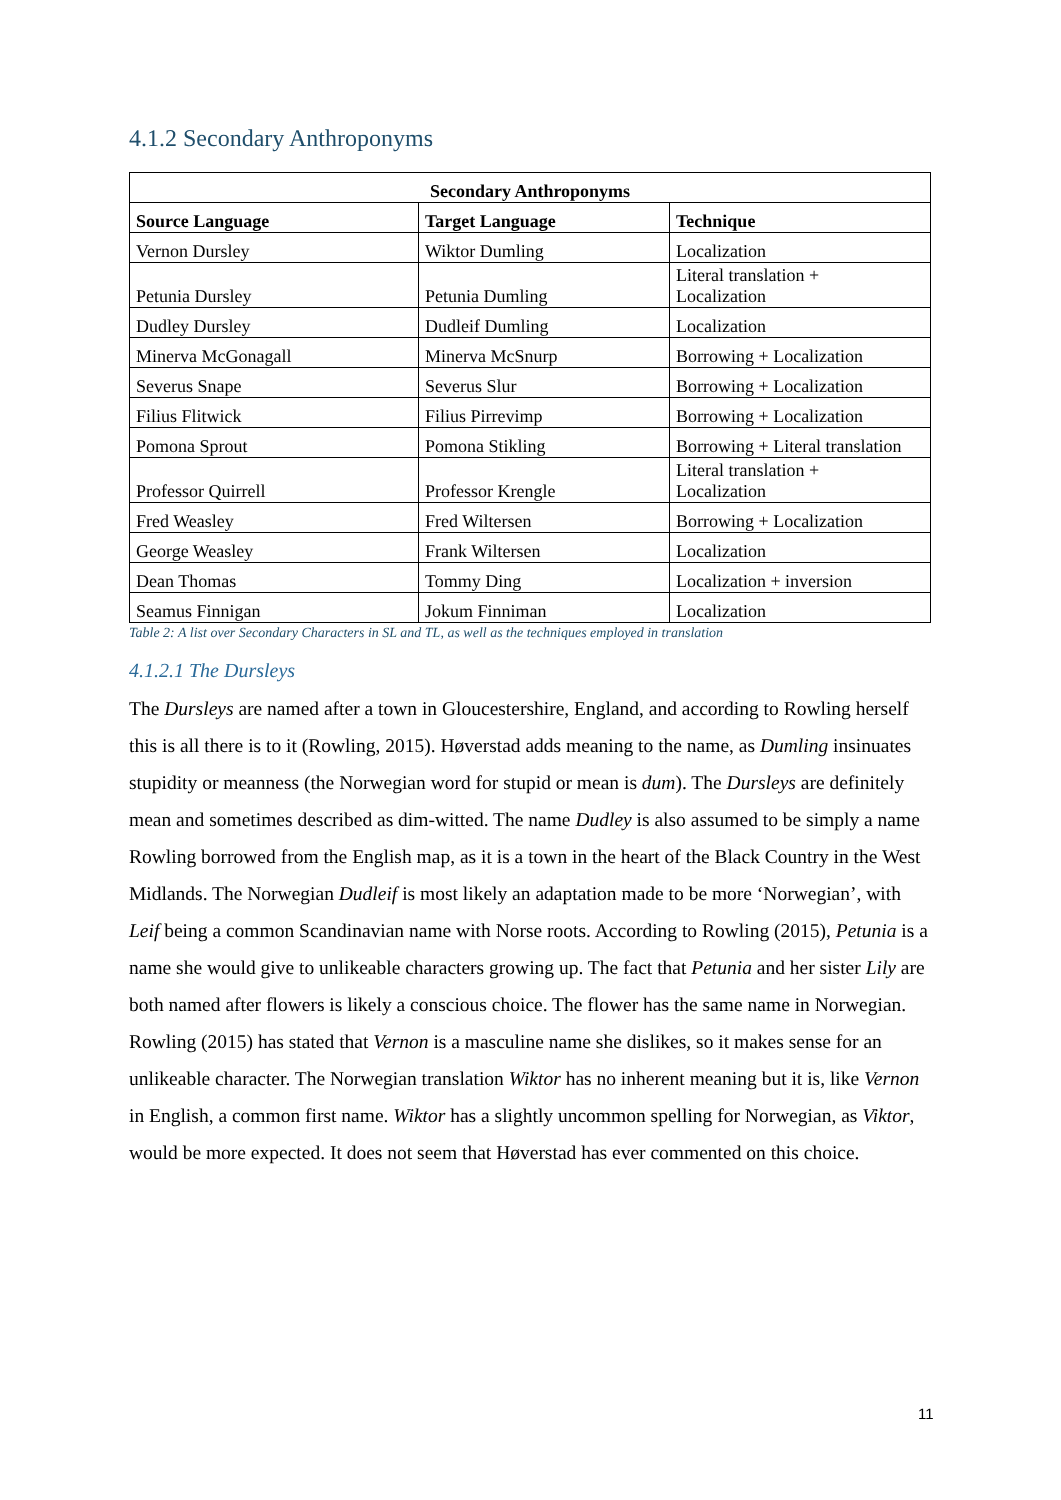4.1.2 Secondary Anthroponyms
| Secondary Anthroponyms | | |
| --- | --- | --- |
| Source Language | Target Language | Technique |
| Vernon Dursley | Wiktor Dumling | Localization |
| Petunia Dursley | Petunia Dumling | Literal translation + Localization |
| Dudley Dursley | Dudleif Dumling | Localization |
| Minerva McGonagall | Minerva McSnurp | Borrowing + Localization |
| Severus Snape | Severus Slur | Borrowing + Localization |
| Filius Flitwick | Filius Pirrevimp | Borrowing + Localization |
| Pomona Sprout | Pomona Stikling | Borrowing + Literal translation |
| Professor Quirrell | Professor Krengle | Literal translation + Localization |
| Fred Weasley | Fred Wiltersen | Borrowing + Localization |
| George Weasley | Frank Wiltersen | Localization |
| Dean Thomas | Tommy Ding | Localization + inversion |
| Seamus Finnigan | Jokum Finniman | Localization |
Table 2: A list over Secondary Characters in SL and TL, as well as the techniques employed in translation
4.1.2.1 The Dursleys
The Dursleys are named after a town in Gloucestershire, England, and according to Rowling herself this is all there is to it (Rowling, 2015). Høverstad adds meaning to the name, as Dumling insinuates stupidity or meanness (the Norwegian word for stupid or mean is dum). The Dursleys are definitely mean and sometimes described as dim-witted. The name Dudley is also assumed to be simply a name Rowling borrowed from the English map, as it is a town in the heart of the Black Country in the West Midlands. The Norwegian Dudleif is most likely an adaptation made to be more ‘Norwegian’, with Leif being a common Scandinavian name with Norse roots. According to Rowling (2015), Petunia is a name she would give to unlikeable characters growing up. The fact that Petunia and her sister Lily are both named after flowers is likely a conscious choice. The flower has the same name in Norwegian. Rowling (2015) has stated that Vernon is a masculine name she dislikes, so it makes sense for an unlikeable character. The Norwegian translation Wiktor has no inherent meaning but it is, like Vernon in English, a common first name. Wiktor has a slightly uncommon spelling for Norwegian, as Viktor, would be more expected. It does not seem that Høverstad has ever commented on this choice.
11